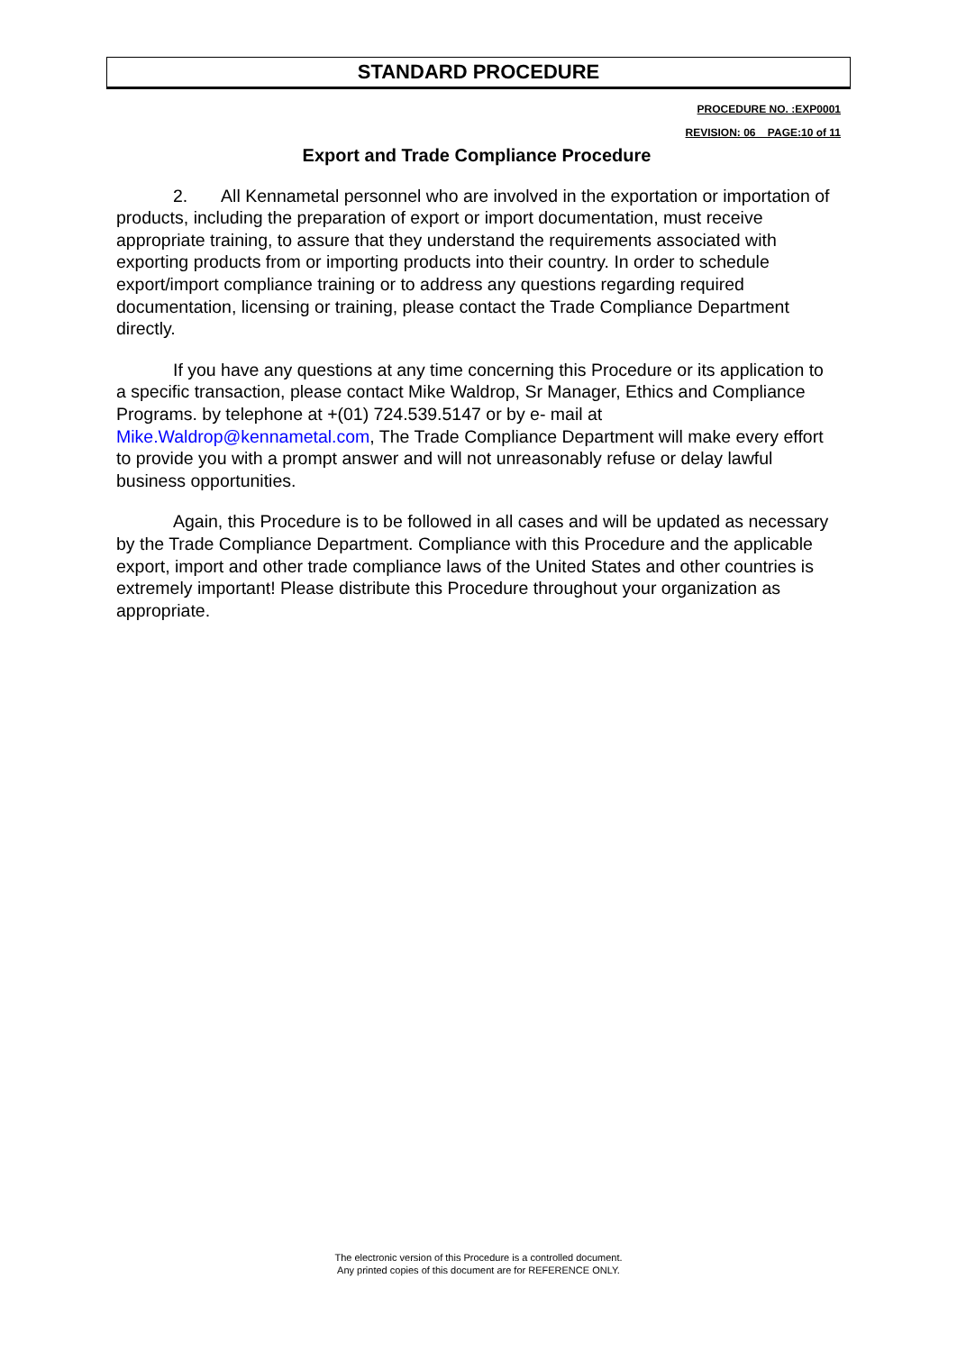STANDARD PROCEDURE
PROCEDURE NO. :EXP0001
REVISION: 06 PAGE:10 of 11
Export and Trade Compliance Procedure
2. All Kennametal personnel who are involved in the exportation or importation of products, including the preparation of export or import documentation, must receive appropriate training, to assure that they understand the requirements associated with exporting products from or importing products into their country. In order to schedule export/import compliance training or to address any questions regarding required documentation, licensing or training, please contact the Trade Compliance Department directly.
If you have any questions at any time concerning this Procedure or its application to a specific transaction, please contact Mike Waldrop, Sr Manager, Ethics and Compliance Programs. by telephone at +(01) 724.539.5147 or by e- mail at Mike.Waldrop@kennametal.com, The Trade Compliance Department will make every effort to provide you with a prompt answer and will not unreasonably refuse or delay lawful business opportunities.
Again, this Procedure is to be followed in all cases and will be updated as necessary by the Trade Compliance Department. Compliance with this Procedure and the applicable export, import and other trade compliance laws of the United States and other countries is extremely important! Please distribute this Procedure throughout your organization as appropriate.
The electronic version of this Procedure is a controlled document.
Any printed copies of this document are for REFERENCE ONLY.